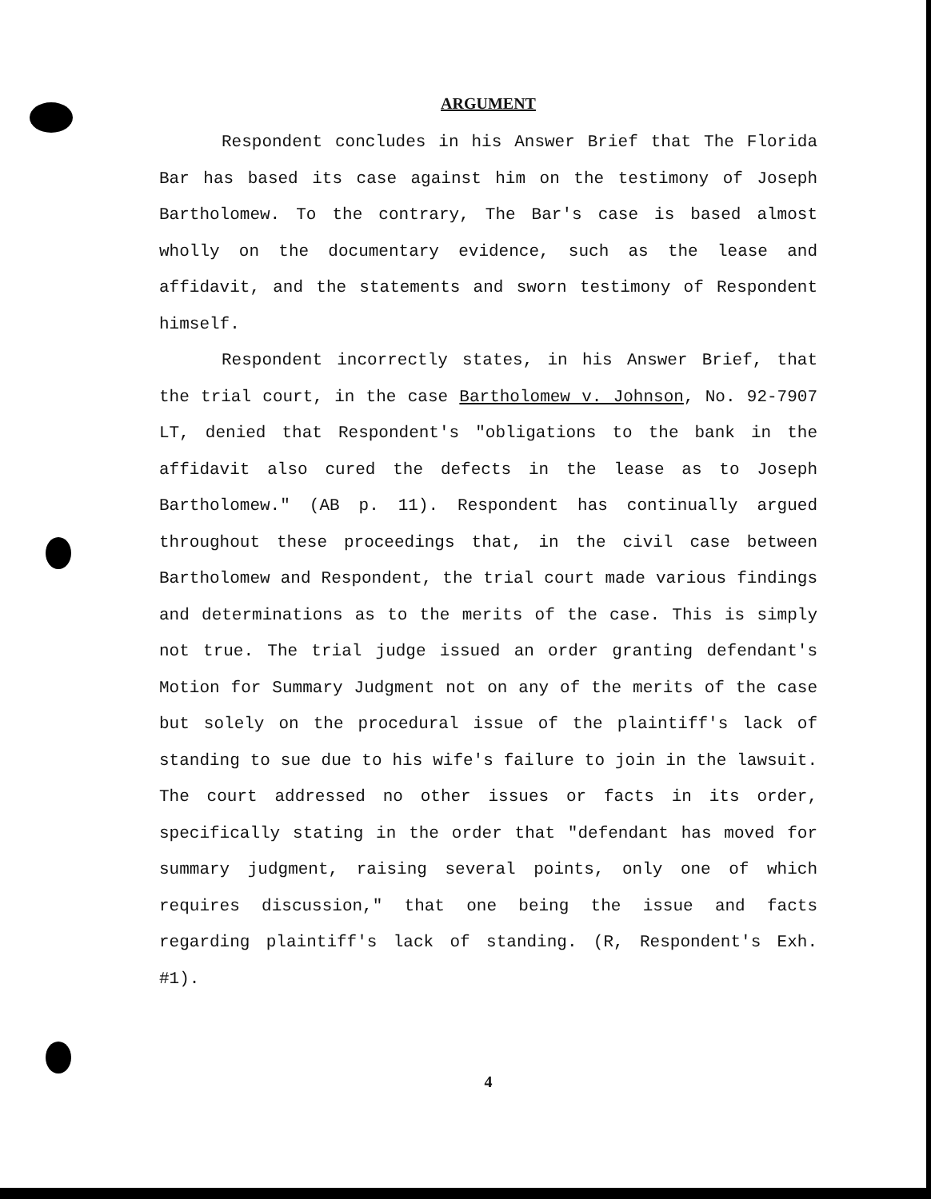ARGUMENT
Respondent concludes in his Answer Brief that The Florida Bar has based its case against him on the testimony of Joseph Bartholomew. To the contrary, The Bar's case is based almost wholly on the documentary evidence, such as the lease and affidavit, and the statements and sworn testimony of Respondent himself.
Respondent incorrectly states, in his Answer Brief, that the trial court, in the case Bartholomew v. Johnson, No. 92-7907 LT, denied that Respondent's "obligations to the bank in the affidavit also cured the defects in the lease as to Joseph Bartholomew." (AB p. 11). Respondent has continually argued throughout these proceedings that, in the civil case between Bartholomew and Respondent, the trial court made various findings and determinations as to the merits of the case. This is simply not true. The trial judge issued an order granting defendant's Motion for Summary Judgment not on any of the merits of the case but solely on the procedural issue of the plaintiff's lack of standing to sue due to his wife's failure to join in the lawsuit. The court addressed no other issues or facts in its order, specifically stating in the order that "defendant has moved for summary judgment, raising several points, only one of which requires discussion," that one being the issue and facts regarding plaintiff's lack of standing. (R, Respondent's Exh. #1).
4